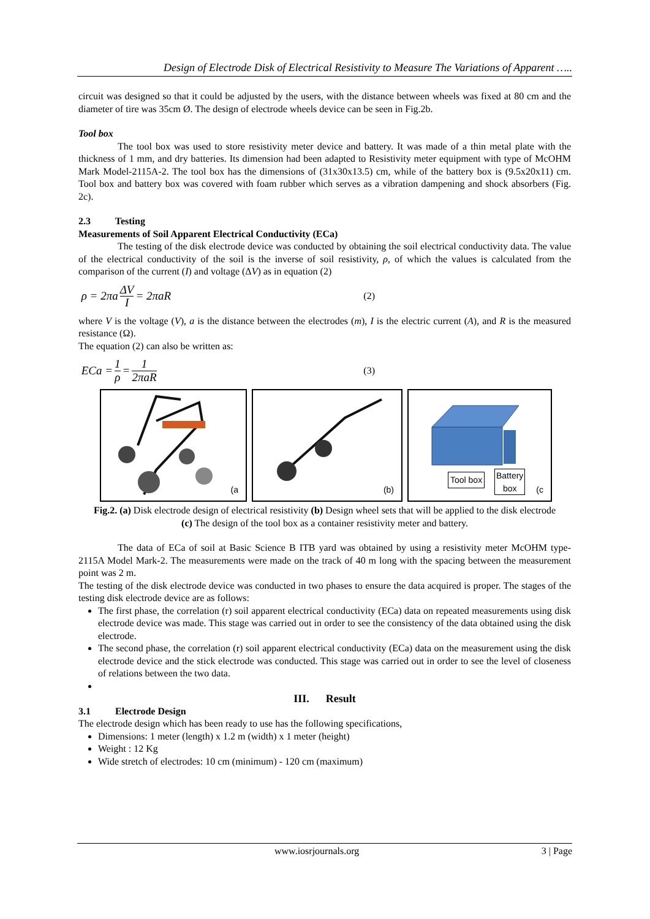Design of Electrode Disk of Electrical Resistivity to Measure The Variations of Apparent …..
circuit was designed so that it could be adjusted by the users, with the distance between wheels was fixed at 80 cm and the diameter of tire was 35cm Ø. The design of electrode wheels device can be seen in Fig.2b.
Tool box
The tool box was used to store resistivity meter device and battery. It was made of a thin metal plate with the thickness of 1 mm, and dry batteries. Its dimension had been adapted to Resistivity meter equipment with type of McOHM Mark Model-2115A-2. The tool box has the dimensions of (31x30x13.5) cm, while of the battery box is (9.5x20x11) cm. Tool box and battery box was covered with foam rubber which serves as a vibration dampening and shock absorbers (Fig. 2c).
2.3 Testing
Measurements of Soil Apparent Electrical Conductivity (ECa)
The testing of the disk electrode device was conducted by obtaining the soil electrical conductivity data. The value of the electrical conductivity of the soil is the inverse of soil resistivity, ρ, of which the values is calculated from the comparison of the current (I) and voltage (ΔV) as in equation (2)
ρ = 2πa ΔV I = 2πaR (2)
where V is the voltage (V), a is the distance between the electrodes (m), I is the electric current (A), and R is the measured resistance (Ω).
The equation (2) can also be written as:
ECa = 1 ρ = 1 2πaR (3)
(a
(b)
Tool box Battery
box
(c
Fig.2. (a) Disk electrode design of electrical resistivity (b) Design wheel sets that will be applied to the disk electrode (c) The design of the tool box as a container resistivity meter and battery.
The data of ECa of soil at Basic Science B ITB yard was obtained by using a resistivity meter McOHM type-2115A Model Mark-2. The measurements were made on the track of 40 m long with the spacing between the measurement point was 2 m.
The testing of the disk electrode device was conducted in two phases to ensure the data acquired is proper. The stages of the testing disk electrode device are as follows:
The first phase, the correlation (r) soil apparent electrical conductivity (ECa) data on repeated measurements using disk electrode device was made. This stage was carried out in order to see the consistency of the data obtained using the disk electrode.
The second phase, the correlation (r) soil apparent electrical conductivity (ECa) data on the measurement using the disk electrode device and the stick electrode was conducted. This stage was carried out in order to see the level of closeness of relations between the two data.
III. Result
3.1 Electrode Design
The electrode design which has been ready to use has the following specifications,
Dimensions: 1 meter (length) x 1.2 m (width) x 1 meter (height)
Weight : 12 Kg
Wide stretch of electrodes: 10 cm (minimum) - 120 cm (maximum)
www.iosrjournals.org 3 | Page